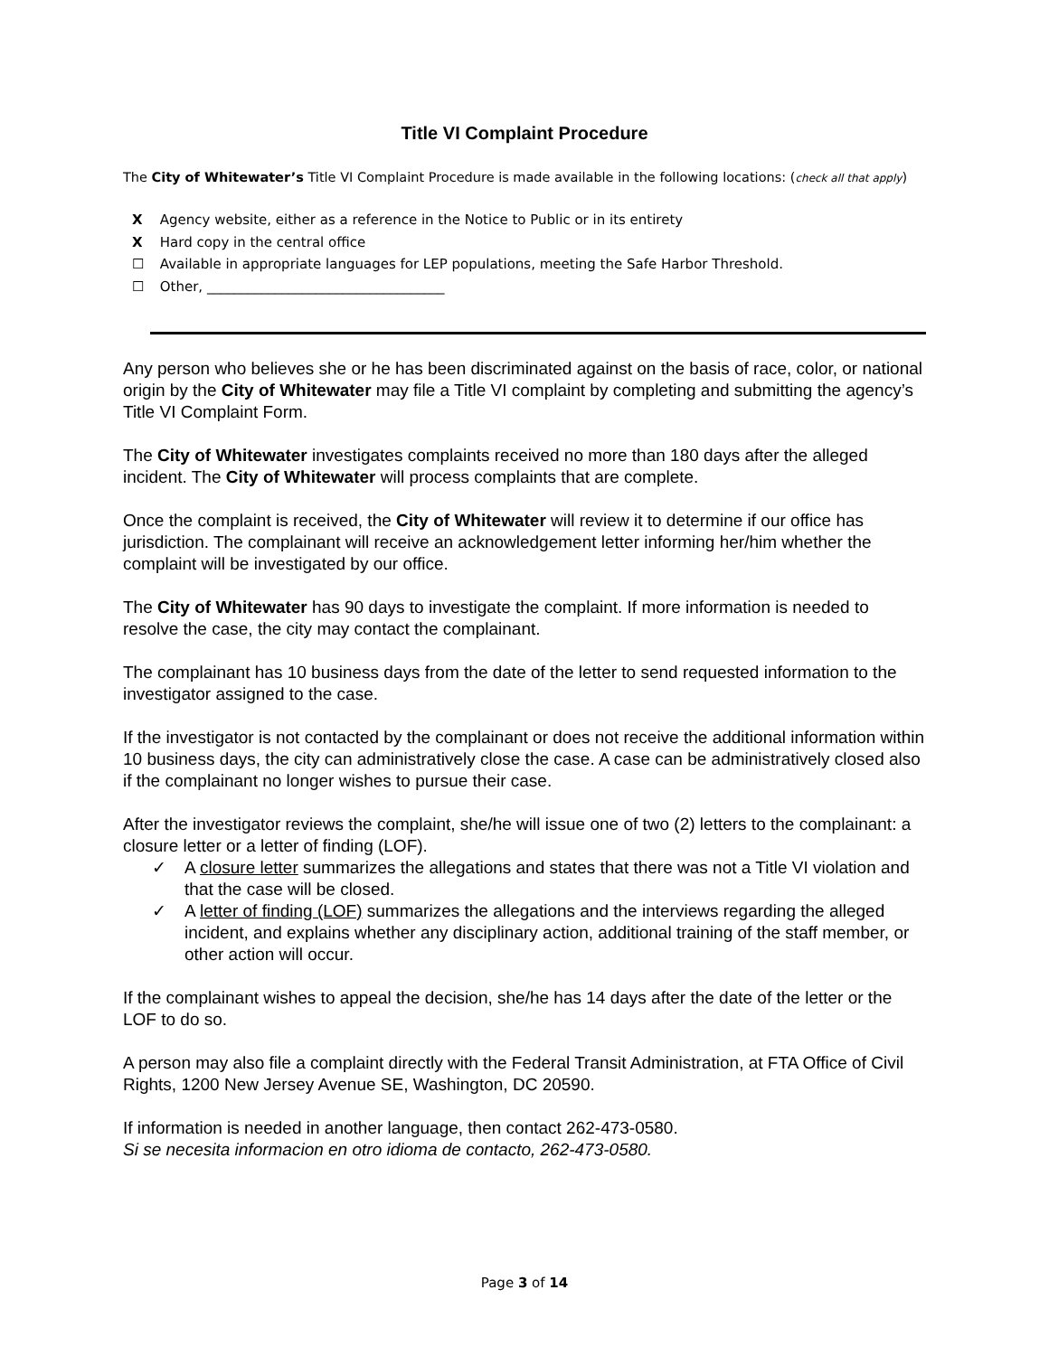Title VI Complaint Procedure
The City of Whitewater’s Title VI Complaint Procedure is made available in the following locations: (check all that apply)
X Agency website, either as a reference in the Notice to Public or in its entirety
X Hard copy in the central office
☐ Available in appropriate languages for LEP populations, meeting the Safe Harbor Threshold.
☐ Other, ___________________________________
Any person who believes she or he has been discriminated against on the basis of race, color, or national origin by the City of Whitewater may file a Title VI complaint by completing and submitting the agency’s Title VI Complaint Form.
The City of Whitewater investigates complaints received no more than 180 days after the alleged incident. The City of Whitewater will process complaints that are complete.
Once the complaint is received, the City of Whitewater will review it to determine if our office has jurisdiction. The complainant will receive an acknowledgement letter informing her/him whether the complaint will be investigated by our office.
The City of Whitewater has 90 days to investigate the complaint. If more information is needed to resolve the case, the city may contact the complainant.
The complainant has 10 business days from the date of the letter to send requested information to the investigator assigned to the case.
If the investigator is not contacted by the complainant or does not receive the additional information within 10 business days, the city can administratively close the case. A case can be administratively closed also if the complainant no longer wishes to pursue their case.
After the investigator reviews the complaint, she/he will issue one of two (2) letters to the complainant: a closure letter or a letter of finding (LOF).
✓ A closure letter summarizes the allegations and states that there was not a Title VI violation and that the case will be closed.
✓ A letter of finding (LOF) summarizes the allegations and the interviews regarding the alleged incident, and explains whether any disciplinary action, additional training of the staff member, or other action will occur.
If the complainant wishes to appeal the decision, she/he has 14 days after the date of the letter or the LOF to do so.
A person may also file a complaint directly with the Federal Transit Administration, at FTA Office of Civil Rights, 1200 New Jersey Avenue SE, Washington, DC 20590.
If information is needed in another language, then contact 262-473-0580.
Si se necesita informacion en otro idioma de contacto, 262-473-0580.
Page 3 of 14